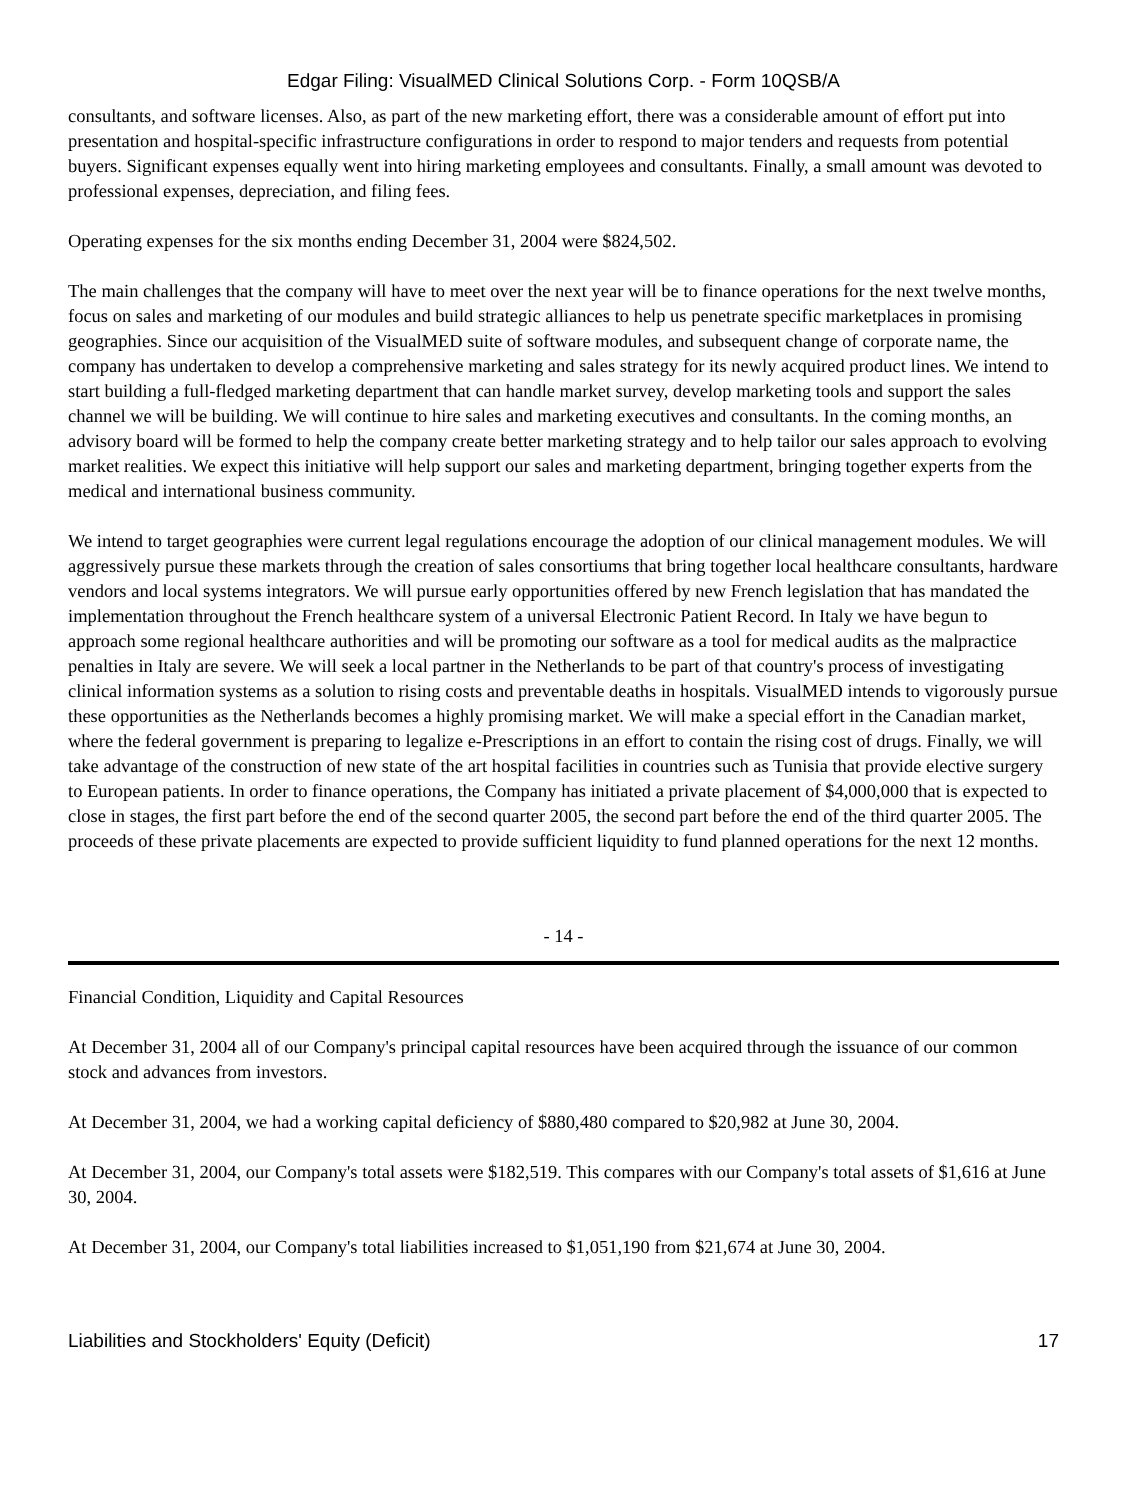Edgar Filing: VisualMED Clinical Solutions Corp. - Form 10QSB/A
consultants, and software licenses. Also, as part of the new marketing effort, there was a considerable amount of effort put into presentation and hospital-specific infrastructure configurations in order to respond to major tenders and requests from potential buyers. Significant expenses equally went into hiring marketing employees and consultants. Finally, a small amount was devoted to professional expenses, depreciation, and filing fees.
Operating expenses for the six months ending December 31, 2004 were $824,502.
The main challenges that the company will have to meet over the next year will be to finance operations for the next twelve months, focus on sales and marketing of our modules and build strategic alliances to help us penetrate specific marketplaces in promising geographies. Since our acquisition of the VisualMED suite of software modules, and subsequent change of corporate name, the company has undertaken to develop a comprehensive marketing and sales strategy for its newly acquired product lines. We intend to start building a full-fledged marketing department that can handle market survey, develop marketing tools and support the sales channel we will be building. We will continue to hire sales and marketing executives and consultants. In the coming months, an advisory board will be formed to help the company create better marketing strategy and to help tailor our sales approach to evolving market realities. We expect this initiative will help support our sales and marketing department, bringing together experts from the medical and international business community.
We intend to target geographies were current legal regulations encourage the adoption of our clinical management modules. We will aggressively pursue these markets through the creation of sales consortiums that bring together local healthcare consultants, hardware vendors and local systems integrators. We will pursue early opportunities offered by new French legislation that has mandated the implementation throughout the French healthcare system of a universal Electronic Patient Record. In Italy we have begun to approach some regional healthcare authorities and will be promoting our software as a tool for medical audits as the malpractice penalties in Italy are severe. We will seek a local partner in the Netherlands to be part of that country's process of investigating clinical information systems as a solution to rising costs and preventable deaths in hospitals. VisualMED intends to vigorously pursue these opportunities as the Netherlands becomes a highly promising market. We will make a special effort in the Canadian market, where the federal government is preparing to legalize e-Prescriptions in an effort to contain the rising cost of drugs. Finally, we will take advantage of the construction of new state of the art hospital facilities in countries such as Tunisia that provide elective surgery to European patients. In order to finance operations, the Company has initiated a private placement of $4,000,000 that is expected to close in stages, the first part before the end of the second quarter 2005, the second part before the end of the third quarter 2005. The proceeds of these private placements are expected to provide sufficient liquidity to fund planned operations for the next 12 months.
- 14 -
Financial Condition, Liquidity and Capital Resources
At December 31, 2004 all of our Company's principal capital resources have been acquired through the issuance of our common stock and advances from investors.
At December 31, 2004, we had a working capital deficiency of $880,480 compared to $20,982 at June 30, 2004.
At December 31, 2004, our Company's total assets were $182,519. This compares with our Company's total assets of $1,616 at June 30, 2004.
At December 31, 2004, our Company's total liabilities increased to $1,051,190 from $21,674 at June 30, 2004.
Liabilities and Stockholders' Equity (Deficit) 17